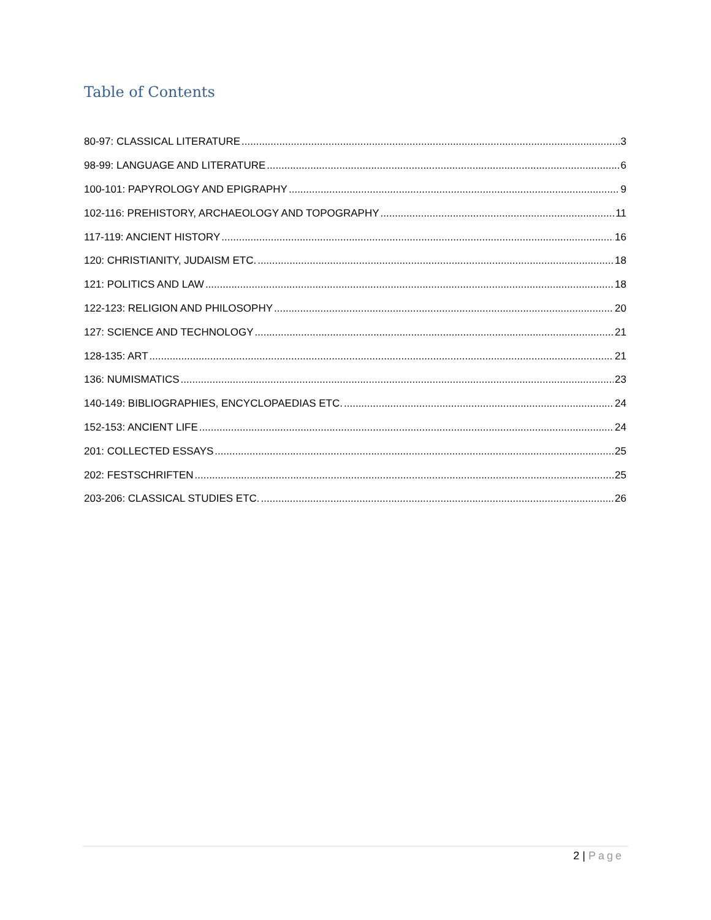Table of Contents
80-97: CLASSICAL LITERATURE 3
98-99: LANGUAGE AND LITERATURE 6
100-101: PAPYROLOGY AND EPIGRAPHY 9
102-116: PREHISTORY, ARCHAEOLOGY AND TOPOGRAPHY 11
117-119: ANCIENT HISTORY 16
120: CHRISTIANITY, JUDAISM ETC. 18
121: POLITICS AND LAW 18
122-123: RELIGION AND PHILOSOPHY 20
127: SCIENCE AND TECHNOLOGY 21
128-135: ART 21
136: NUMISMATICS 23
140-149: BIBLIOGRAPHIES, ENCYCLOPAEDIAS ETC. 24
152-153: ANCIENT LIFE 24
201: COLLECTED ESSAYS 25
202: FESTSCHRIFTEN 25
203-206: CLASSICAL STUDIES ETC. 26
2 | Page